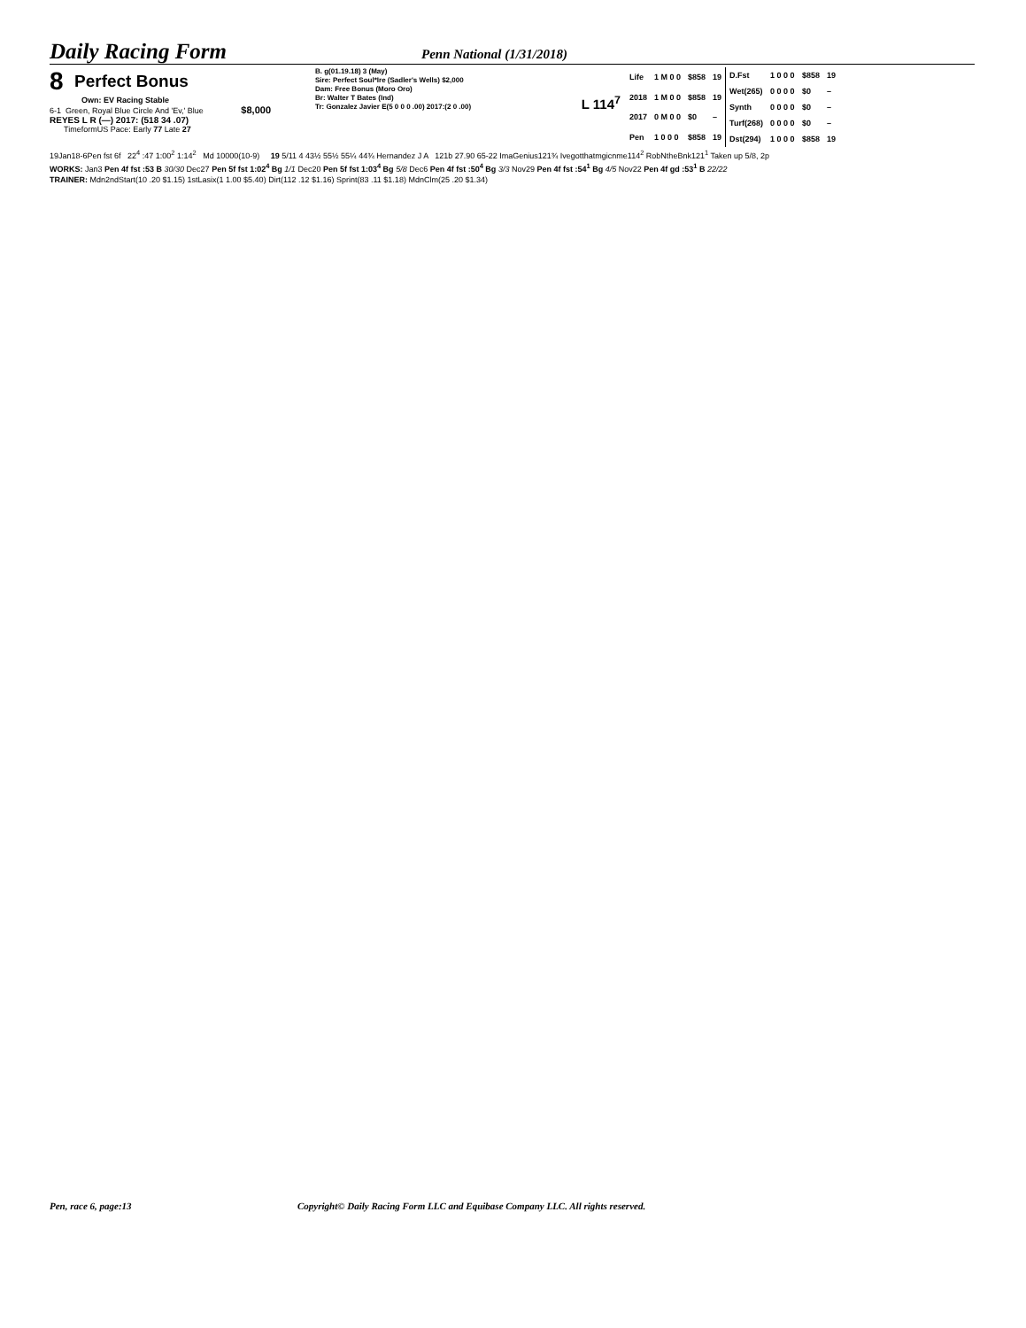Daily Racing Form
Penn National (1/31/2018)
8 Perfect Bonus
Own: EV Racing Stable
6-1 Green, Royal Blue Circle And 'Ev,' Blue $8,000
REYES L R (—) 2017: (518 34 .07)
TimeformUS Pace: Early 77 Late 27
B. g(01.19.18) 3 (May)
Sire: Perfect Soul*Ire (Sadler's Wells) $2,000
Dam: Free Bonus (Moro Oro)
Br: Walter T Bates (Ind)
Tr: Gonzalez Javier E(5 0 0 0 .00) 2017:(2 0 .00)
L 114<sup>7</sup>
| Life | 1 M 0 0 | $858 | 19 |
| 2018 | 1 M 0 0 | $858 | 19 |
| 2017 | 0 M 0 0 | $0 | – |
| Pen | 1 0 0 0 | $858 | 19 |
| D.Fst | 1 0 0 0 | $858 | 19 |
| Wet(265) | 0 0 0 0 | $0 | – |
| Synth | 0 0 0 0 | $0 | – |
| Turf(268) | 0 0 0 0 | $0 | – |
| Dst(294) | 1 0 0 0 | $858 | 19 |
19Jan18-6Pen fst 6f 22<sup>4</sup> :47 1:00<sup>2</sup> 1:14<sup>2</sup> Md 10000(10-9) 19 5/11 4 43½ 55½ 55¼ 44¾ Hernandez J A 121b 27.90 65-22 ImaGenius121¾ Ivegotthatmgicnme114<sup>2</sup> RobNtheBnk121<sup>1</sup> Taken up 5/8, 2p
WORKS: Jan3 Pen 4f fst :53 B 30/30 Dec27 Pen 5f fst 1:02<sup>4</sup> Bg 1/1 Dec20 Pen 5f fst 1:03<sup>4</sup> Bg 5/8 Dec6 Pen 4f fst :50<sup>4</sup> Bg 3/3 Nov29 Pen 4f fst :54<sup>1</sup> Bg 4/5 Nov22 Pen 4f gd :53<sup>1</sup> B 22/22
TRAINER: Mdn2ndStart(10 .20 $1.15) 1stLasix(1 1.00 $5.40) Dirt(112 .12 $1.16) Sprint(83 .11 $1.18) MdnClm(25 .20 $1.34)
Pen, race 6, page:13 Copyright© Daily Racing Form LLC and Equibase Company LLC. All rights reserved.